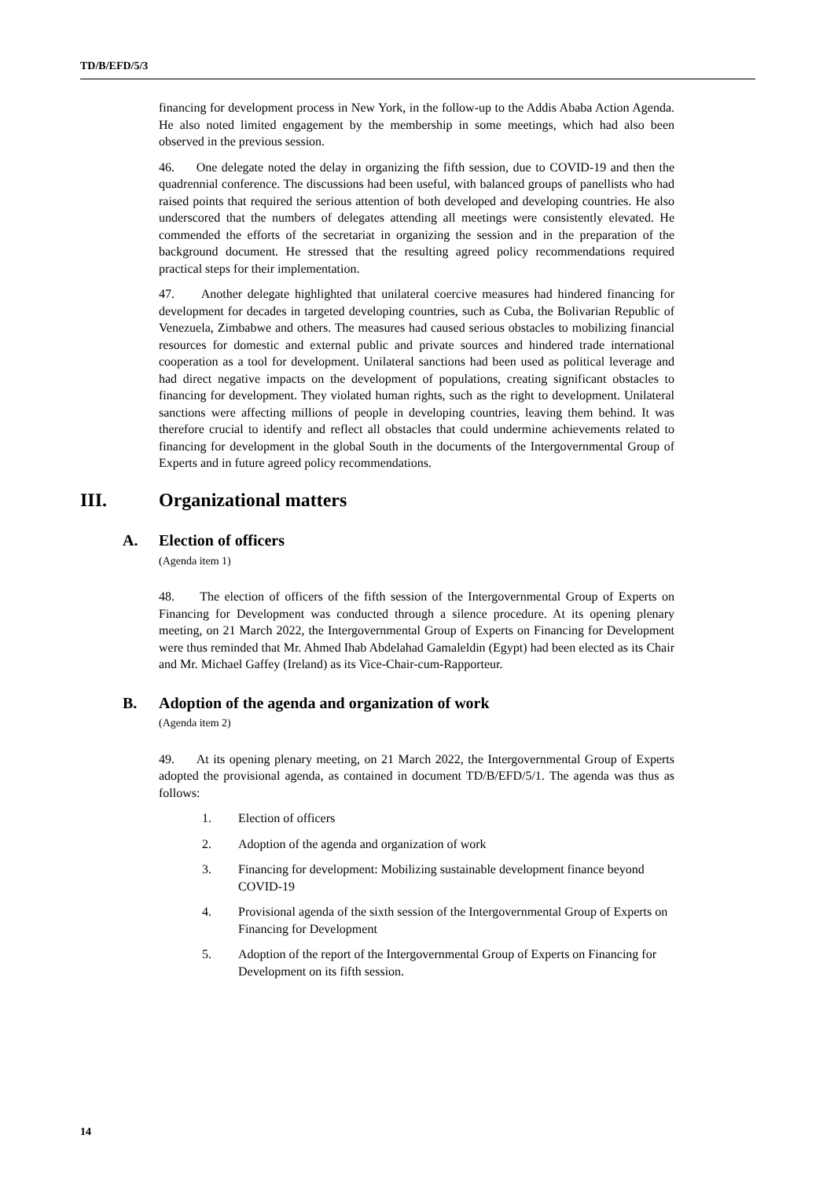TD/B/EFD/5/3
financing for development process in New York, in the follow-up to the Addis Ababa Action Agenda. He also noted limited engagement by the membership in some meetings, which had also been observed in the previous session.
46. One delegate noted the delay in organizing the fifth session, due to COVID-19 and then the quadrennial conference. The discussions had been useful, with balanced groups of panellists who had raised points that required the serious attention of both developed and developing countries. He also underscored that the numbers of delegates attending all meetings were consistently elevated. He commended the efforts of the secretariat in organizing the session and in the preparation of the background document. He stressed that the resulting agreed policy recommendations required practical steps for their implementation.
47. Another delegate highlighted that unilateral coercive measures had hindered financing for development for decades in targeted developing countries, such as Cuba, the Bolivarian Republic of Venezuela, Zimbabwe and others. The measures had caused serious obstacles to mobilizing financial resources for domestic and external public and private sources and hindered trade international cooperation as a tool for development. Unilateral sanctions had been used as political leverage and had direct negative impacts on the development of populations, creating significant obstacles to financing for development. They violated human rights, such as the right to development. Unilateral sanctions were affecting millions of people in developing countries, leaving them behind. It was therefore crucial to identify and reflect all obstacles that could undermine achievements related to financing for development in the global South in the documents of the Intergovernmental Group of Experts and in future agreed policy recommendations.
III. Organizational matters
A. Election of officers
(Agenda item 1)
48. The election of officers of the fifth session of the Intergovernmental Group of Experts on Financing for Development was conducted through a silence procedure. At its opening plenary meeting, on 21 March 2022, the Intergovernmental Group of Experts on Financing for Development were thus reminded that Mr. Ahmed Ihab Abdelahad Gamaleldin (Egypt) had been elected as its Chair and Mr. Michael Gaffey (Ireland) as its Vice-Chair-cum-Rapporteur.
B. Adoption of the agenda and organization of work
(Agenda item 2)
49. At its opening plenary meeting, on 21 March 2022, the Intergovernmental Group of Experts adopted the provisional agenda, as contained in document TD/B/EFD/5/1. The agenda was thus as follows:
1. Election of officers
2. Adoption of the agenda and organization of work
3. Financing for development: Mobilizing sustainable development finance beyond COVID-19
4. Provisional agenda of the sixth session of the Intergovernmental Group of Experts on Financing for Development
5. Adoption of the report of the Intergovernmental Group of Experts on Financing for Development on its fifth session.
14